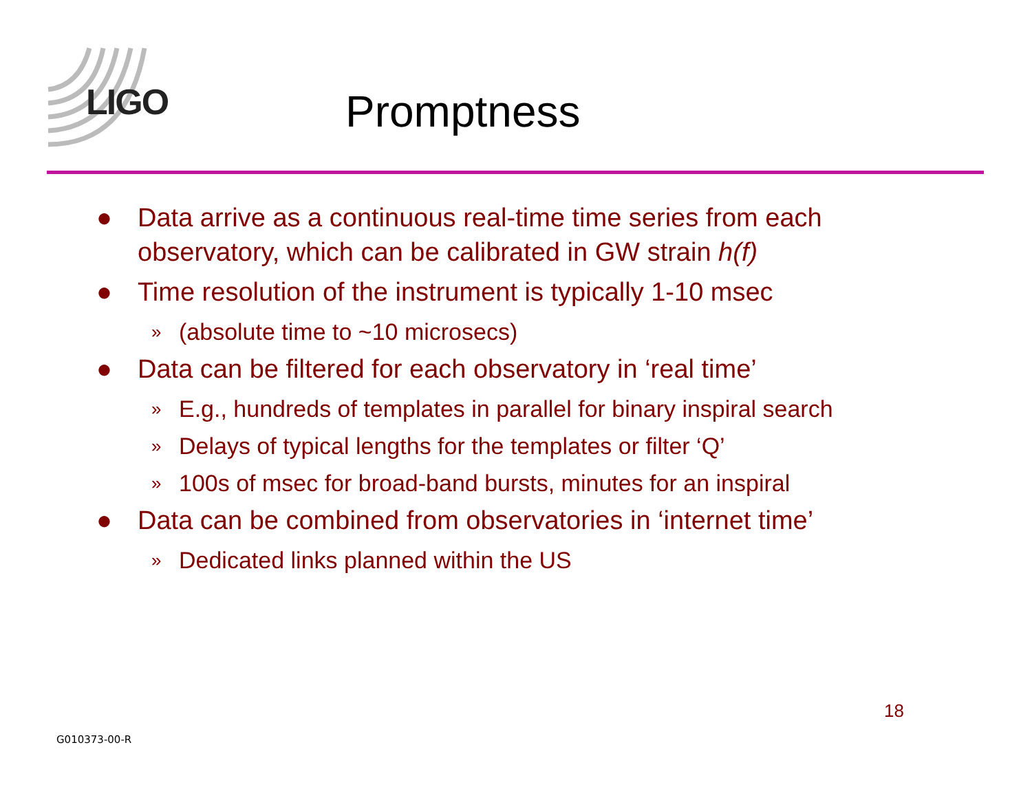LIGO Promptness
● Data arrive as a continuous real-time time series from each observatory, which can be calibrated in GW strain h(f)
● Time resolution of the instrument is typically 1-10 msec
» (absolute time to ~10 microsecs)
● Data can be filtered for each observatory in ‘real time’
» E.g., hundreds of templates in parallel for binary inspiral search
» Delays of typical lengths for the templates or filter ‘Q’
» 100s of msec for broad-band bursts, minutes for an inspiral
● Data can be combined from observatories in ‘internet time’
» Dedicated links planned within the US
18
G010373-00-R